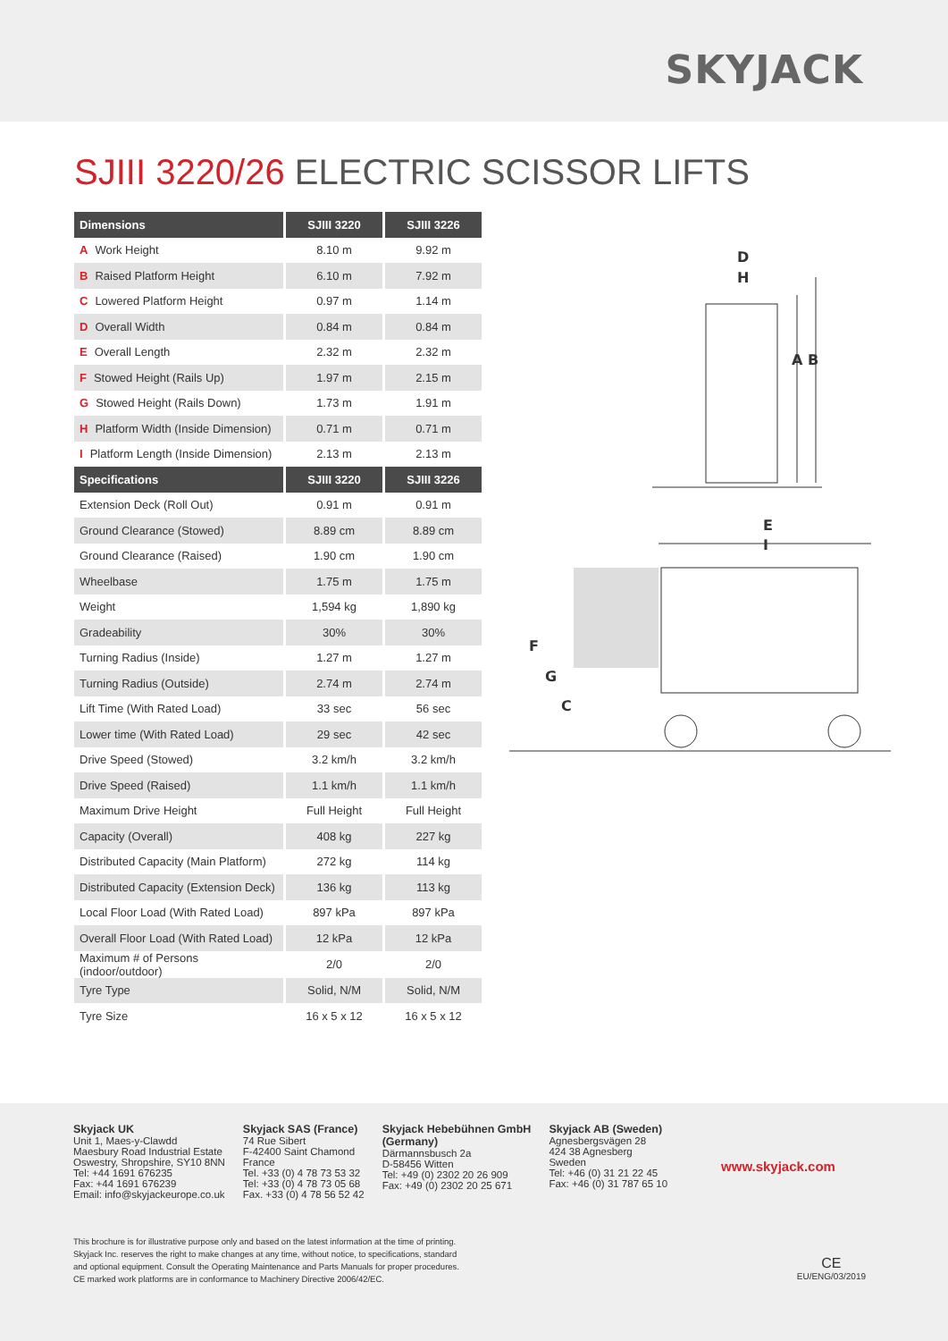SKYJACK
SJIII 3220/26 ELECTRIC SCISSOR LIFTS
| Dimensions | SJIII 3220 | SJIII 3226 |
| --- | --- | --- |
| A Work Height | 8.10 m | 9.92 m |
| B Raised Platform Height | 6.10 m | 7.92 m |
| C Lowered Platform Height | 0.97 m | 1.14 m |
| D Overall Width | 0.84 m | 0.84 m |
| E Overall Length | 2.32 m | 2.32 m |
| F Stowed Height (Rails Up) | 1.97 m | 2.15 m |
| G Stowed Height (Rails Down) | 1.73 m | 1.91 m |
| H Platform Width (Inside Dimension) | 0.71 m | 0.71 m |
| I Platform Length (Inside Dimension) | 2.13 m | 2.13 m |
| Specifications | SJIII 3220 | SJIII 3226 |
| Extension Deck (Roll Out) | 0.91 m | 0.91 m |
| Ground Clearance (Stowed) | 8.89 cm | 8.89 cm |
| Ground Clearance (Raised) | 1.90 cm | 1.90 cm |
| Wheelbase | 1.75 m | 1.75 m |
| Weight | 1,594 kg | 1,890 kg |
| Gradeability | 30% | 30% |
| Turning Radius (Inside) | 1.27 m | 1.27 m |
| Turning Radius (Outside) | 2.74 m | 2.74 m |
| Lift Time (With Rated Load) | 33 sec | 56 sec |
| Lower time (With Rated Load) | 29 sec | 42 sec |
| Drive Speed (Stowed) | 3.2 km/h | 3.2 km/h |
| Drive Speed (Raised) | 1.1 km/h | 1.1 km/h |
| Maximum Drive Height | Full Height | Full Height |
| Capacity (Overall) | 408 kg | 227 kg |
| Distributed Capacity (Main Platform) | 272 kg | 114 kg |
| Distributed Capacity (Extension Deck) | 136 kg | 113 kg |
| Local Floor Load (With Rated Load) | 897 kPa | 897 kPa |
| Overall Floor Load (With Rated Load) | 12 kPa | 12 kPa |
| Maximum # of Persons (indoor/outdoor) | 2/0 | 2/0 |
| Tyre Type | Solid, N/M | Solid, N/M |
| Tyre Size | 16 x 5 x 12 | 16 x 5 x 12 |
A B
D
H
E
I
F
G
C
Skyjack UK
Unit 1, Maes-y-Clawdd
Maesbury Road Industrial Estate
Oswestry, Shropshire, SY10 8NN
Tel: +44 1691 676235
Fax: +44 1691 676239
Email: info@skyjackeurope.co.uk
Skyjack SAS (France)
74 Rue Sibert
F-42400 Saint Chamond
France
Tel. +33 (0) 4 78 73 53 32
Tel: +33 (0) 4 78 73 05 68
Fax. +33 (0) 4 78 56 52 42
Skyjack Hebebühnen GmbH
(Germany)
Därmannsbusch 2a
D-58456 Witten
Tel: +49 (0) 2302 20 26 909
Fax: +49 (0) 2302 20 25 671
Skyjack AB (Sweden)
Agnesbergsvägen 28
424 38 Agnesberg
Sweden
Tel: +46 (0) 31 21 22 45
Fax: +46 (0) 31 787 65 10
www.skyjack.com
This brochure is for illustrative purpose only and based on the latest information at the time of printing.
Skyjack Inc. reserves the right to make changes at any time, without notice, to specifications, standard
and optional equipment. Consult the Operating Maintenance and Parts Manuals for proper procedures.
CE marked work platforms are in conformance to Machinery Directive 2006/42/EC.
CE
EU/ENG/03/2019